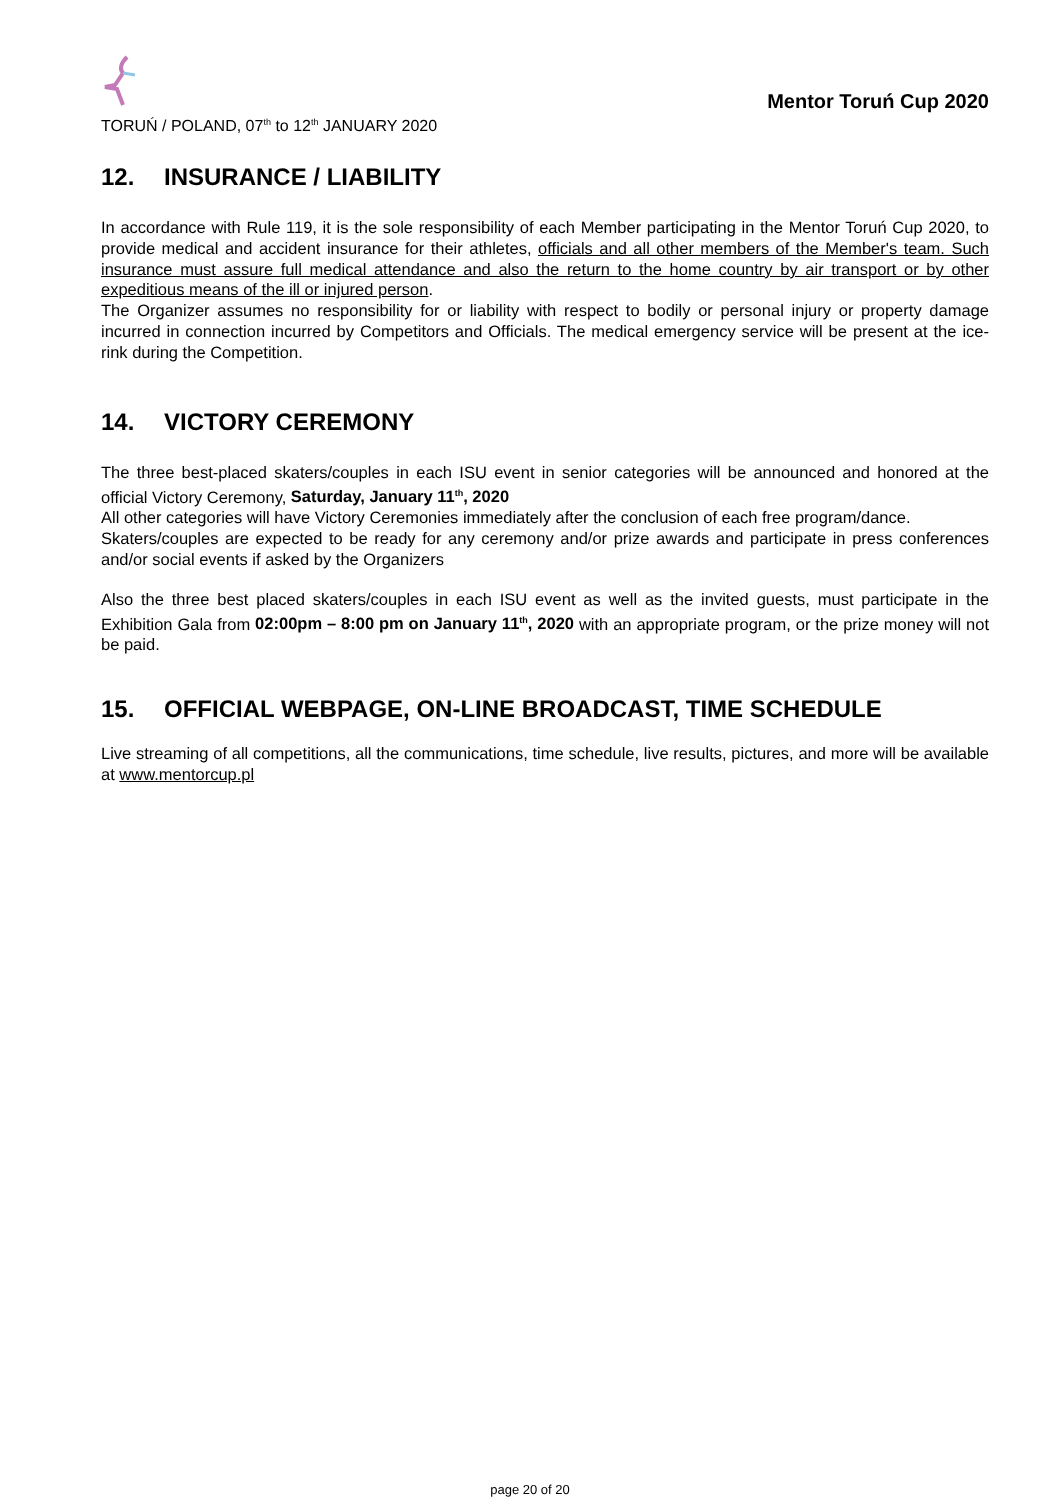TORUŃ / POLAND, 07<sup>th</sup> to 12<sup>th</sup> JANUARY 2020
Mentor Toruń Cup 2020
12. INSURANCE / LIABILITY
In accordance with Rule 119, it is the sole responsibility of each Member participating in the Mentor Toruń Cup 2020, to provide medical and accident insurance for their athletes, officials and all other members of the Member's team. Such insurance must assure full medical attendance and also the return to the home country by air transport or by other expeditious means of the ill or injured person.
The Organizer assumes no responsibility for or liability with respect to bodily or personal injury or property damage incurred in connection incurred by Competitors and Officials. The medical emergency service will be present at the ice-rink during the Competition.
14. VICTORY CEREMONY
The three best-placed skaters/couples in each ISU event in senior categories will be announced and honored at the official Victory Ceremony, Saturday, January 11<sup>th</sup>, 2020
All other categories will have Victory Ceremonies immediately after the conclusion of each free program/dance.
Skaters/couples are expected to be ready for any ceremony and/or prize awards and participate in press conferences and/or social events if asked by the Organizers
Also the three best placed skaters/couples in each ISU event as well as the invited guests, must participate in the Exhibition Gala from 02:00pm – 8:00 pm on January 11<sup>th</sup>, 2020 with an appropriate program, or the prize money will not be paid.
15. OFFICIAL WEBPAGE, ON-LINE BROADCAST, TIME SCHEDULE
Live streaming of all competitions, all the communications, time schedule, live results, pictures, and more will be available at www.mentorcup.pl
page 20 of 20